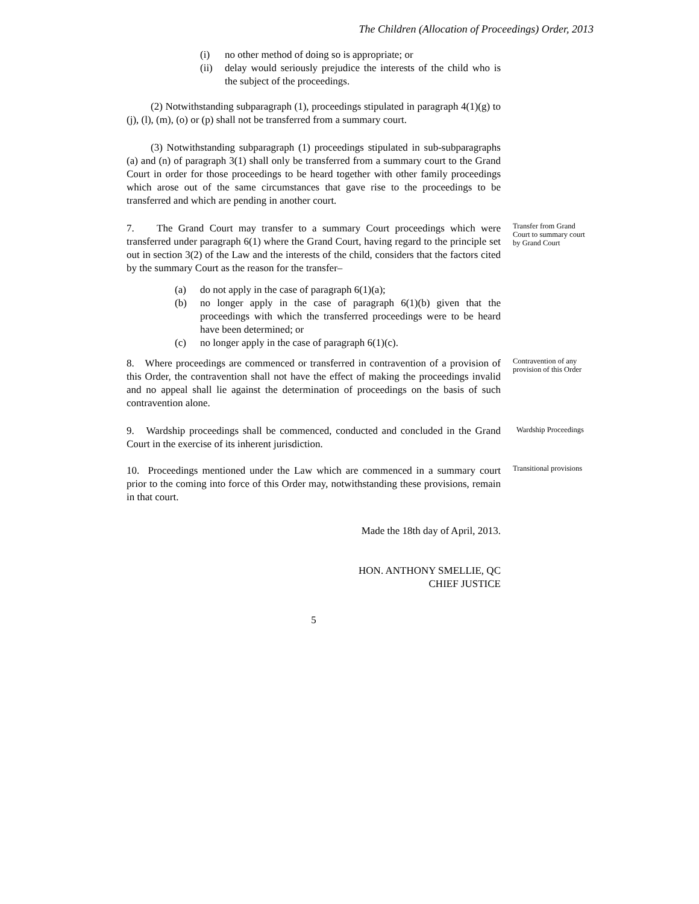The Children (Allocation of Proceedings) Order, 2013
(i) no other method of doing so is appropriate; or
(ii) delay would seriously prejudice the interests of the child who is the subject of the proceedings.
(2) Notwithstanding subparagraph (1), proceedings stipulated in paragraph 4(1)(g) to (j), (l), (m), (o) or (p) shall not be transferred from a summary court.
(3) Notwithstanding subparagraph (1) proceedings stipulated in sub-subparagraphs (a) and (n) of paragraph 3(1) shall only be transferred from a summary court to the Grand Court in order for those proceedings to be heard together with other family proceedings which arose out of the same circumstances that gave rise to the proceedings to be transferred and which are pending in another court.
7. The Grand Court may transfer to a summary Court proceedings which were transferred under paragraph 6(1) where the Grand Court, having regard to the principle set out in section 3(2) of the Law and the interests of the child, considers that the factors cited by the summary Court as the reason for the transfer–
Transfer from Grand Court to summary court by Grand Court
(a) do not apply in the case of paragraph 6(1)(a);
(b) no longer apply in the case of paragraph 6(1)(b) given that the proceedings with which the transferred proceedings were to be heard have been determined; or
(c) no longer apply in the case of paragraph 6(1)(c).
8. Where proceedings are commenced or transferred in contravention of a provision of this Order, the contravention shall not have the effect of making the proceedings invalid and no appeal shall lie against the determination of proceedings on the basis of such contravention alone.
Contravention of any provision of this Order
9. Wardship proceedings shall be commenced, conducted and concluded in the Grand Court in the exercise of its inherent jurisdiction.
Wardship Proceedings
10. Proceedings mentioned under the Law which are commenced in a summary court prior to the coming into force of this Order may, notwithstanding these provisions, remain in that court.
Transitional provisions
Made the 18th day of April, 2013.
HON. ANTHONY SMELLIE, QC
CHIEF JUSTICE
5